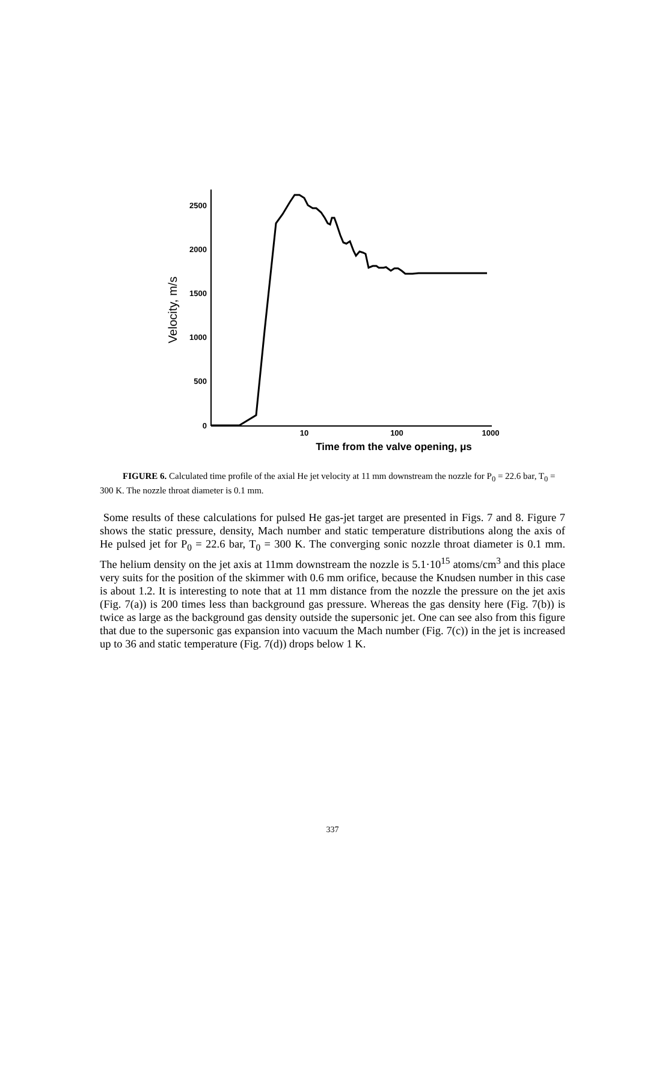2500
2000
1500
1000
500
0
10
100
1000
Time from the valve opening, μs
Velocity, m/s
FIGURE 6. Calculated time profile of the axial He jet velocity at 11 mm downstream the nozzle for P<sub>0</sub> = 22.6 bar, T<sub>0</sub> = 300 K. The nozzle throat diameter is 0.1 mm.
Some results of these calculations for pulsed He gas-jet target are presented in Figs. 7 and 8. Figure 7 shows the static pressure, density, Mach number and static temperature distributions along the axis of He pulsed jet for P<sub>0</sub> = 22.6 bar, T<sub>0</sub> = 300 K. The converging sonic nozzle throat diameter is 0.1 mm. The helium density on the jet axis at 11mm downstream the nozzle is 5.1·10<sup>15</sup> atoms/cm<sup>3</sup> and this place very suits for the position of the skimmer with 0.6 mm orifice, because the Knudsen number in this case is about 1.2. It is interesting to note that at 11 mm distance from the nozzle the pressure on the jet axis (Fig. 7(a)) is 200 times less than background gas pressure. Whereas the gas density here (Fig. 7(b)) is twice as large as the background gas density outside the supersonic jet. One can see also from this figure that due to the supersonic gas expansion into vacuum the Mach number (Fig. 7(c)) in the jet is increased up to 36 and static temperature (Fig. 7(d)) drops below 1 K.
337